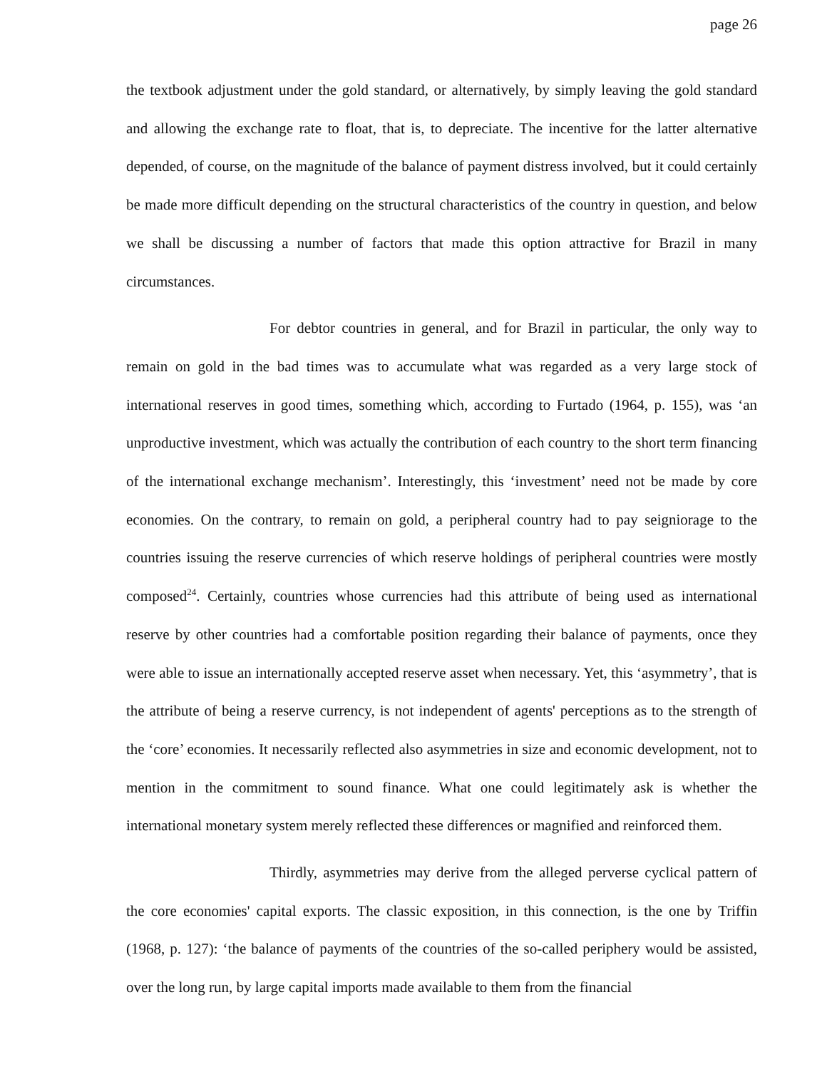page 26
the textbook adjustment under the gold standard, or alternatively, by simply leaving the gold standard and allowing the exchange rate to float, that is, to depreciate. The incentive for the latter alternative depended, of course, on the magnitude of the balance of payment distress involved, but it could certainly be made more difficult depending on the structural characteristics of the country in question, and below we shall be discussing a number of factors that made this option attractive for Brazil in many circumstances.
For debtor countries in general, and for Brazil in particular, the only way to remain on gold in the bad times was to accumulate what was regarded as a very large stock of international reserves in good times, something which, according to Furtado (1964, p. 155), was ‘an unproductive investment, which was actually the contribution of each country to the short term financing of the international exchange mechanism’. Interestingly, this ‘investment’ need not be made by core economies. On the contrary, to remain on gold, a peripheral country had to pay seigniorage to the countries issuing the reserve currencies of which reserve holdings of peripheral countries were mostly composed<sup>24</sup>. Certainly, countries whose currencies had this attribute of being used as international reserve by other countries had a comfortable position regarding their balance of payments, once they were able to issue an internationally accepted reserve asset when necessary. Yet, this ‘asymmetry’, that is the attribute of being a reserve currency, is not independent of agents' perceptions as to the strength of the ‘core’ economies. It necessarily reflected also asymmetries in size and economic development, not to mention in the commitment to sound finance. What one could legitimately ask is whether the international monetary system merely reflected these differences or magnified and reinforced them.
Thirdly, asymmetries may derive from the alleged perverse cyclical pattern of the core economies' capital exports. The classic exposition, in this connection, is the one by Triffin (1968, p. 127): ‘the balance of payments of the countries of the so-called periphery would be assisted, over the long run, by large capital imports made available to them from the financial